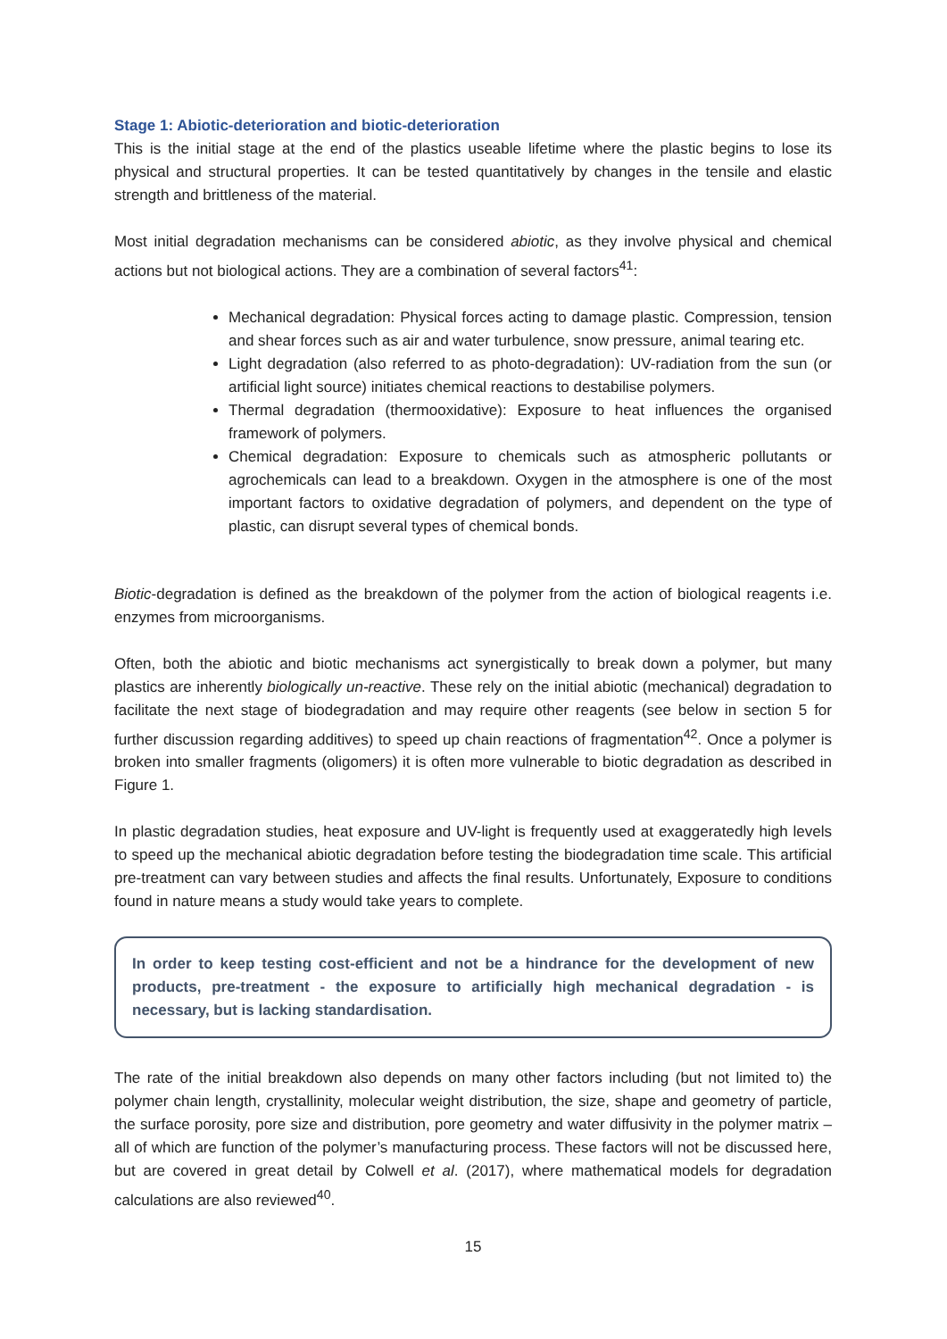Stage 1: Abiotic-deterioration and biotic-deterioration
This is the initial stage at the end of the plastics useable lifetime where the plastic begins to lose its physical and structural properties. It can be tested quantitatively by changes in the tensile and elastic strength and brittleness of the material.
Most initial degradation mechanisms can be considered abiotic, as they involve physical and chemical actions but not biological actions. They are a combination of several factors<sup>41</sup>:
Mechanical degradation: Physical forces acting to damage plastic. Compression, tension and shear forces such as air and water turbulence, snow pressure, animal tearing etc.
Light degradation (also referred to as photo-degradation): UV-radiation from the sun (or artificial light source) initiates chemical reactions to destabilise polymers.
Thermal degradation (thermooxidative): Exposure to heat influences the organised framework of polymers.
Chemical degradation: Exposure to chemicals such as atmospheric pollutants or agrochemicals can lead to a breakdown. Oxygen in the atmosphere is one of the most important factors to oxidative degradation of polymers, and dependent on the type of plastic, can disrupt several types of chemical bonds.
Biotic-degradation is defined as the breakdown of the polymer from the action of biological reagents i.e. enzymes from microorganisms.
Often, both the abiotic and biotic mechanisms act synergistically to break down a polymer, but many plastics are inherently biologically un-reactive. These rely on the initial abiotic (mechanical) degradation to facilitate the next stage of biodegradation and may require other reagents (see below in section 5 for further discussion regarding additives) to speed up chain reactions of fragmentation<sup>42</sup>. Once a polymer is broken into smaller fragments (oligomers) it is often more vulnerable to biotic degradation as described in Figure 1.
In plastic degradation studies, heat exposure and UV-light is frequently used at exaggeratedly high levels to speed up the mechanical abiotic degradation before testing the biodegradation time scale. This artificial pre-treatment can vary between studies and affects the final results. Unfortunately, Exposure to conditions found in nature means a study would take years to complete.
In order to keep testing cost-efficient and not be a hindrance for the development of new products, pre-treatment - the exposure to artificially high mechanical degradation - is necessary, but is lacking standardisation.
The rate of the initial breakdown also depends on many other factors including (but not limited to) the polymer chain length, crystallinity, molecular weight distribution, the size, shape and geometry of particle, the surface porosity, pore size and distribution, pore geometry and water diffusivity in the polymer matrix – all of which are function of the polymer’s manufacturing process. These factors will not be discussed here, but are covered in great detail by Colwell et al. (2017), where mathematical models for degradation calculations are also reviewed<sup>40</sup>.
15